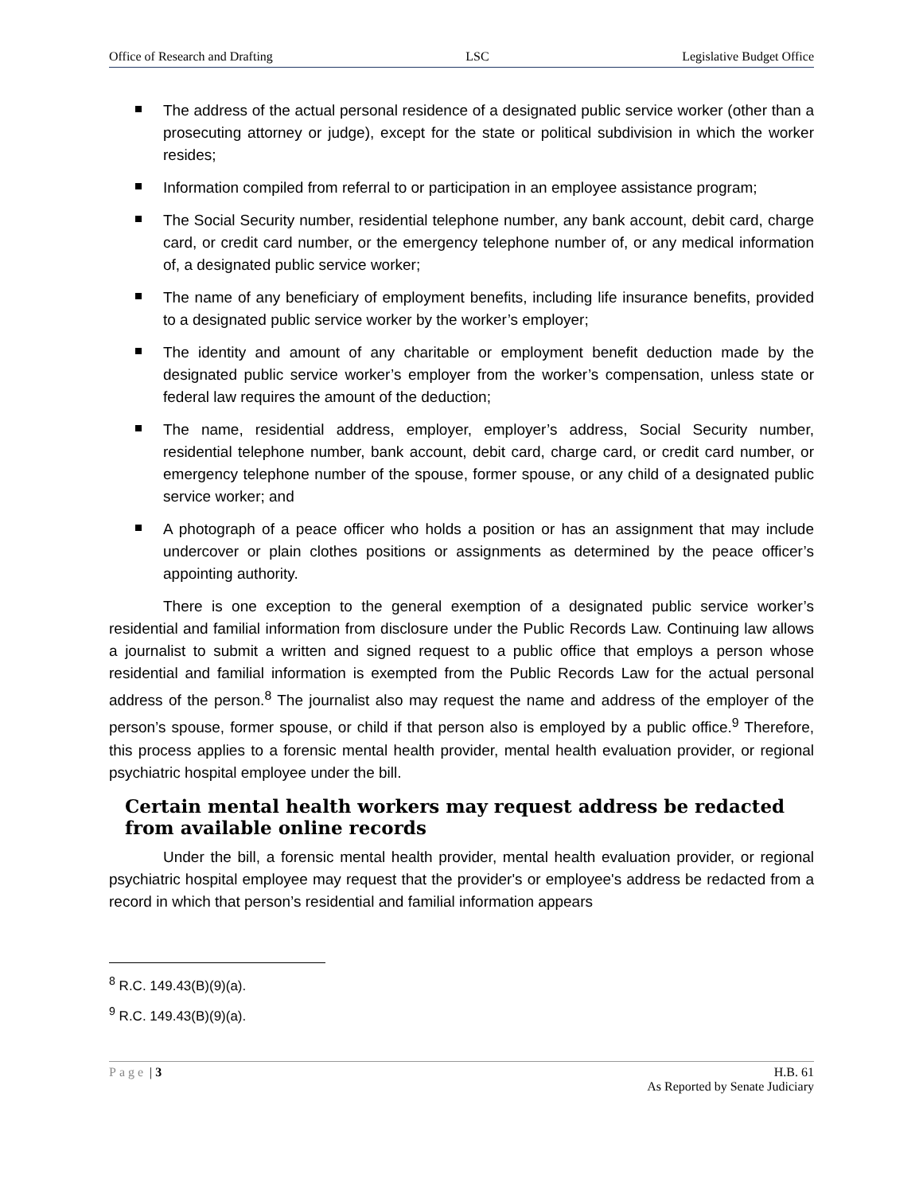Office of Research and Drafting LSC Legislative Budget Office
The address of the actual personal residence of a designated public service worker (other than a prosecuting attorney or judge), except for the state or political subdivision in which the worker resides;
Information compiled from referral to or participation in an employee assistance program;
The Social Security number, residential telephone number, any bank account, debit card, charge card, or credit card number, or the emergency telephone number of, or any medical information of, a designated public service worker;
The name of any beneficiary of employment benefits, including life insurance benefits, provided to a designated public service worker by the worker’s employer;
The identity and amount of any charitable or employment benefit deduction made by the designated public service worker’s employer from the worker’s compensation, unless state or federal law requires the amount of the deduction;
The name, residential address, employer, employer’s address, Social Security number, residential telephone number, bank account, debit card, charge card, or credit card number, or emergency telephone number of the spouse, former spouse, or any child of a designated public service worker; and
A photograph of a peace officer who holds a position or has an assignment that may include undercover or plain clothes positions or assignments as determined by the peace officer’s appointing authority.
There is one exception to the general exemption of a designated public service worker’s residential and familial information from disclosure under the Public Records Law. Continuing law allows a journalist to submit a written and signed request to a public office that employs a person whose residential and familial information is exempted from the Public Records Law for the actual personal address of the person.<sup>8</sup> The journalist also may request the name and address of the employer of the person’s spouse, former spouse, or child if that person also is employed by a public office.<sup>9</sup> Therefore, this process applies to a forensic mental health provider, mental health evaluation provider, or regional psychiatric hospital employee under the bill.
Certain mental health workers may request address be redacted from available online records
Under the bill, a forensic mental health provider, mental health evaluation provider, or regional psychiatric hospital employee may request that the provider's or employee's address be redacted from a record in which that person’s residential and familial information appears
<sup>8</sup> R.C. 149.43(B)(9)(a).
<sup>9</sup> R.C. 149.43(B)(9)(a).
Page | 3 H.B. 61
As Reported by Senate Judiciary